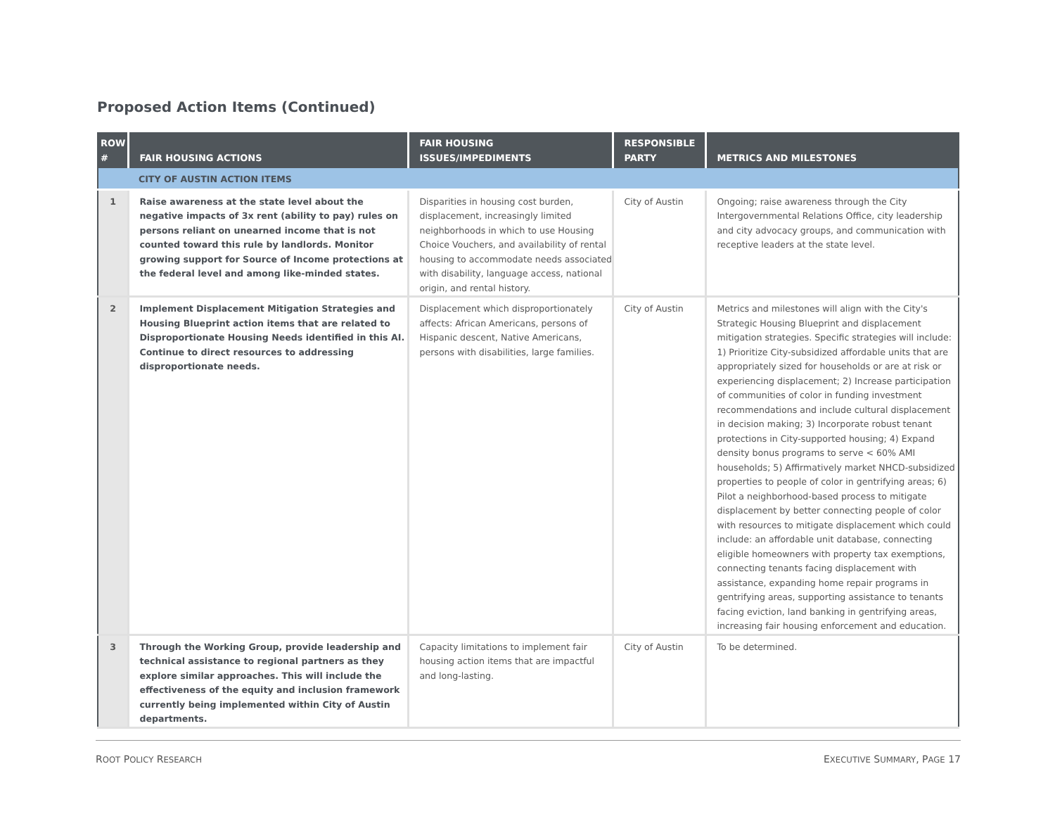Proposed Action Items (Continued)
| ROW # | FAIR HOUSING ACTIONS | FAIR HOUSING ISSUES/IMPEDIMENTS | RESPONSIBLE PARTY | METRICS AND MILESTONES |
| --- | --- | --- | --- | --- |
| | CITY OF AUSTIN ACTION ITEMS | | | |
| 1 | Raise awareness at the state level about the negative impacts of 3x rent (ability to pay) rules on persons reliant on unearned income that is not counted toward this rule by landlords. Monitor growing support for Source of Income protections at the federal level and among like-minded states. | Disparities in housing cost burden, displacement, increasingly limited neighborhoods in which to use Housing Choice Vouchers, and availability of rental housing to accommodate needs associated with disability, language access, national origin, and rental history. | City of Austin | Ongoing; raise awareness through the City Intergovernmental Relations Office, city leadership and city advocacy groups, and communication with receptive leaders at the state level. |
| 2 | Implement Displacement Mitigation Strategies and Housing Blueprint action items that are related to Disproportionate Housing Needs identified in this AI. Continue to direct resources to addressing disproportionate needs. | Displacement which disproportionately affects: African Americans, persons of Hispanic descent, Native Americans, persons with disabilities, large families. | City of Austin | Metrics and milestones will align with the City's Strategic Housing Blueprint and displacement mitigation strategies. Specific strategies will include: 1) Prioritize City-subsidized affordable units that are appropriately sized for households or are at risk or experiencing displacement; 2) Increase participation of communities of color in funding investment recommendations and include cultural displacement in decision making; 3) Incorporate robust tenant protections in City-supported housing; 4) Expand density bonus programs to serve < 60% AMI households; 5) Affirmatively market NHCD-subsidized properties to people of color in gentrifying areas; 6) Pilot a neighborhood-based process to mitigate displacement by better connecting people of color with resources to mitigate displacement which could include: an affordable unit database, connecting eligible homeowners with property tax exemptions, connecting tenants facing displacement with assistance, expanding home repair programs in gentrifying areas, supporting assistance to tenants facing eviction, land banking in gentrifying areas, increasing fair housing enforcement and education. |
| 3 | Through the Working Group, provide leadership and technical assistance to regional partners as they explore similar approaches. This will include the effectiveness of the equity and inclusion framework currently being implemented within City of Austin departments. | Capacity limitations to implement fair housing action items that are impactful and long-lasting. | City of Austin | To be determined. |
ROOT POLICY RESEARCH EXECUTIVE SUMMARY, PAGE 17